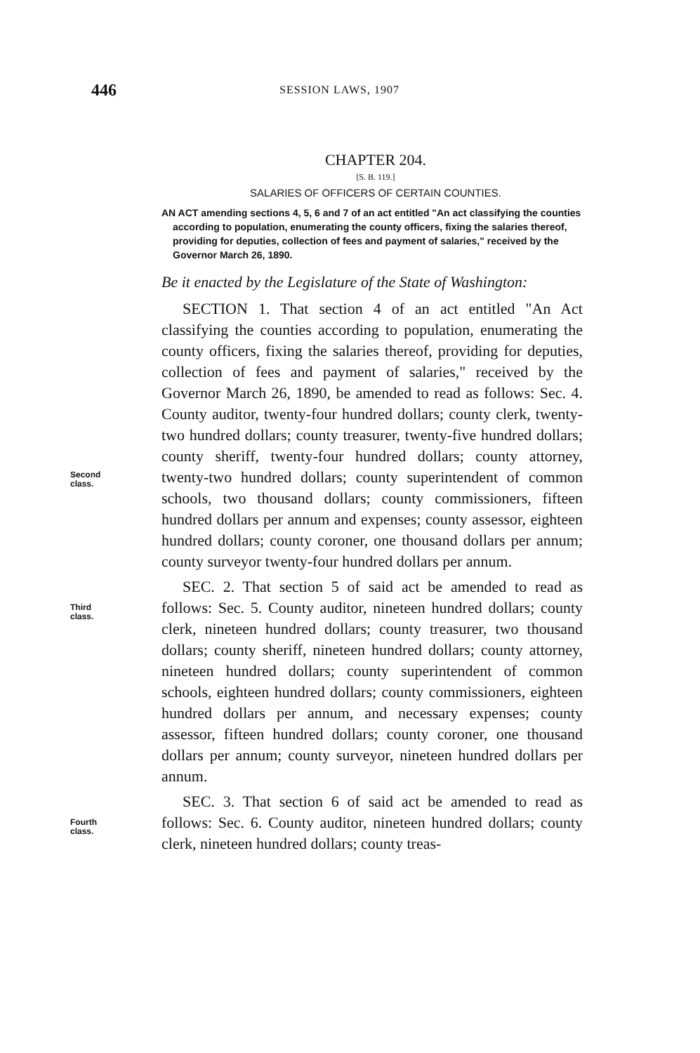446 SESSION LAWS, 1907
CHAPTER 204.
[S. B. 119.]
SALARIES OF OFFICERS OF CERTAIN COUNTIES.
AN ACT amending sections 4, 5, 6 and 7 of an act entitled "An act classifying the counties according to population, enumerating the county officers, fixing the salaries thereof, providing for deputies, collection of fees and payment of salaries," received by the Governor March 26, 1890.
Be it enacted by the Legislature of the State of Washington:
Second
class.
SECTION 1. That section 4 of an act entitled "An Act classifying the counties according to population, enumerating the county officers, fixing the salaries thereof, providing for deputies, collection of fees and payment of salaries," received by the Governor March 26, 1890, be amended to read as follows: Sec. 4. County auditor, twenty-four hundred dollars; county clerk, twenty-two hundred dollars; county treasurer, twenty-five hundred dollars; county sheriff, twenty-four hundred dollars; county attorney, twenty-two hundred dollars; county superintendent of common schools, two thousand dollars; county commissioners, fifteen hundred dollars per annum and expenses; county assessor, eighteen hundred dollars; county coroner, one thousand dollars per annum; county surveyor twenty-four hundred dollars per annum.
Third
class.
SEC. 2. That section 5 of said act be amended to read as follows: Sec. 5. County auditor, nineteen hundred dollars; county clerk, nineteen hundred dollars; county treasurer, two thousand dollars; county sheriff, nineteen hundred dollars; county attorney, nineteen hundred dollars; county superintendent of common schools, eighteen hundred dollars; county commissioners, eighteen hundred dollars per annum, and necessary expenses; county assessor, fifteen hundred dollars; county coroner, one thousand dollars per annum; county surveyor, nineteen hundred dollars per annum.
Fourth
class.
SEC. 3. That section 6 of said act be amended to read as follows: Sec. 6. County auditor, nineteen hundred dollars; county clerk, nineteen hundred dollars; county treas-